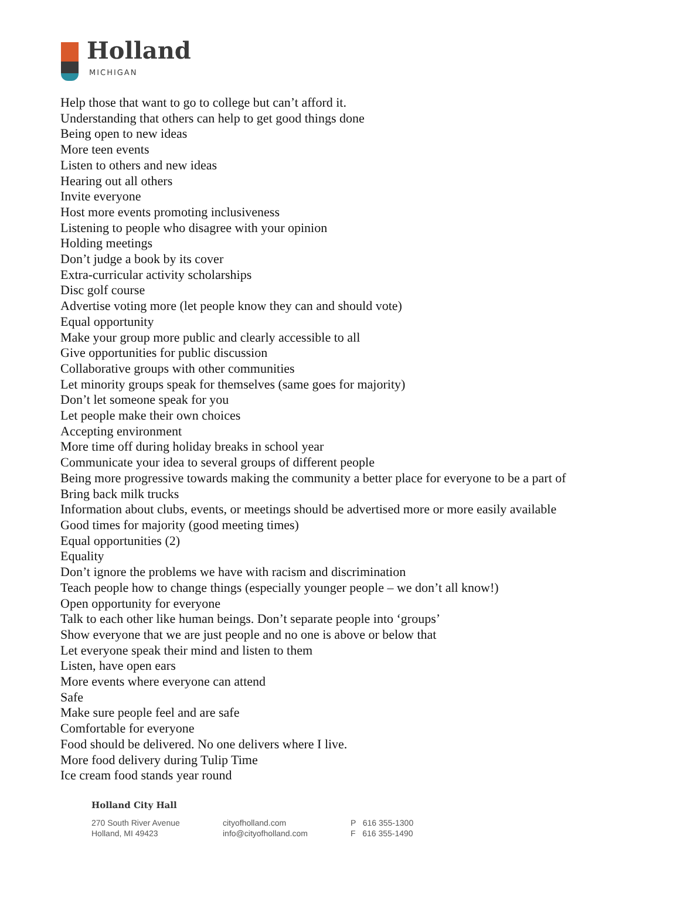Holland
MICHIGAN
Help those that want to go to college but can’t afford it.
Understanding that others can help to get good things done
Being open to new ideas
More teen events
Listen to others and new ideas
Hearing out all others
Invite everyone
Host more events promoting inclusiveness
Listening to people who disagree with your opinion
Holding meetings
Don’t judge a book by its cover
Extra-curricular activity scholarships
Disc golf course
Advertise voting more (let people know they can and should vote)
Equal opportunity
Make your group more public and clearly accessible to all
Give opportunities for public discussion
Collaborative groups with other communities
Let minority groups speak for themselves (same goes for majority)
Don’t let someone speak for you
Let people make their own choices
Accepting environment
More time off during holiday breaks in school year
Communicate your idea to several groups of different people
Being more progressive towards making the community a better place for everyone to be a part of
Bring back milk trucks
Information about clubs, events, or meetings should be advertised more or more easily available
Good times for majority (good meeting times)
Equal opportunities (2)
Equality
Don’t ignore the problems we have with racism and discrimination
Teach people how to change things (especially younger people – we don’t all know!)
Open opportunity for everyone
Talk to each other like human beings. Don’t separate people into ‘groups’
Show everyone that we are just people and no one is above or below that
Let everyone speak their mind and listen to them
Listen, have open ears
More events where everyone can attend
Safe
Make sure people feel and are safe
Comfortable for everyone
Food should be delivered. No one delivers where I live.
More food delivery during Tulip Time
Ice cream food stands year round
Holland City Hall
270 South River Avenue
Holland, MI 49423
cityofholland.com
info@cityofholland.com
P 616 355-1300
F 616 355-1490